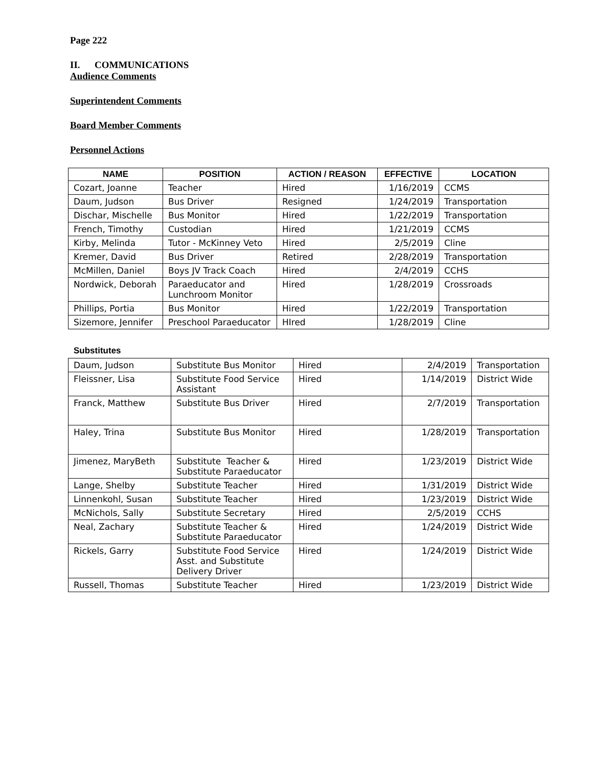Page 222
II. COMMUNICATIONS
Audience Comments
Superintendent Comments
Board Member Comments
Personnel Actions
| NAME | POSITION | ACTION / REASON | EFFECTIVE | LOCATION |
| --- | --- | --- | --- | --- |
| Cozart, Joanne | Teacher | Hired | 1/16/2019 | CCMS |
| Daum, Judson | Bus Driver | Resigned | 1/24/2019 | Transportation |
| Dischar, Mischelle | Bus Monitor | Hired | 1/22/2019 | Transportation |
| French, Timothy | Custodian | Hired | 1/21/2019 | CCMS |
| Kirby, Melinda | Tutor - McKinney Veto | Hired | 2/5/2019 | Cline |
| Kremer, David | Bus Driver | Retired | 2/28/2019 | Transportation |
| McMillen, Daniel | Boys JV Track Coach | Hired | 2/4/2019 | CCHS |
| Nordwick, Deborah | Paraeducator and Lunchroom Monitor | Hired | 1/28/2019 | Crossroads |
| Phillips, Portia | Bus Monitor | Hired | 1/22/2019 | Transportation |
| Sizemore, Jennifer | Preschool Paraeducator | HIred | 1/28/2019 | Cline |
Substitutes
| Daum, Judson | Substitute Bus Monitor | Hired | 2/4/2019 | Transportation |
| Fleissner, Lisa | Substitute Food Service Assistant | Hired | 1/14/2019 | District Wide |
| Franck, Matthew | Substitute Bus Driver | Hired | 2/7/2019 | Transportation |
| Haley, Trina | Substitute Bus Monitor | Hired | 1/28/2019 | Transportation |
| Jimenez, MaryBeth | Substitute Teacher & Substitute Paraeducator | Hired | 1/23/2019 | District Wide |
| Lange, Shelby | Substitute Teacher | Hired | 1/31/2019 | District Wide |
| Linnenkohl, Susan | Substitute Teacher | Hired | 1/23/2019 | District Wide |
| McNichols, Sally | Substitute Secretary | Hired | 2/5/2019 | CCHS |
| Neal, Zachary | Substitute Teacher & Substitute Paraeducator | Hired | 1/24/2019 | District Wide |
| Rickels, Garry | Substitute Food Service Asst. and Substitute Delivery Driver | Hired | 1/24/2019 | District Wide |
| Russell, Thomas | Substitute Teacher | Hired | 1/23/2019 | District Wide |